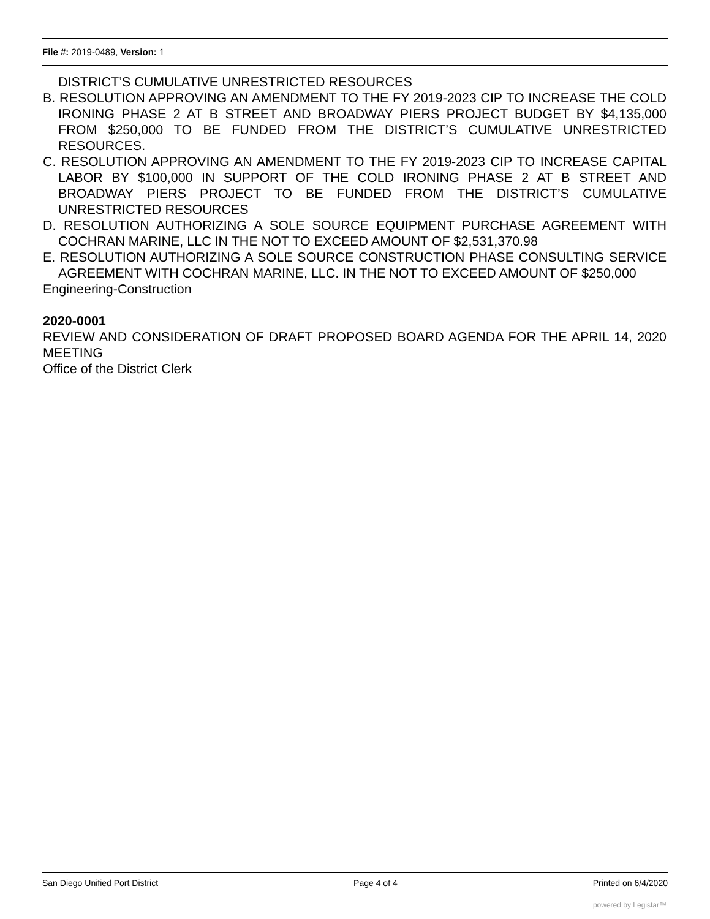File #: 2019-0489, Version: 1
DISTRICT’S CUMULATIVE UNRESTRICTED RESOURCES
B. RESOLUTION APPROVING AN AMENDMENT TO THE FY 2019-2023 CIP TO INCREASE THE COLD IRONING PHASE 2 AT B STREET AND BROADWAY PIERS PROJECT BUDGET BY $4,135,000 FROM $250,000 TO BE FUNDED FROM THE DISTRICT’S CUMULATIVE UNRESTRICTED RESOURCES.
C. RESOLUTION APPROVING AN AMENDMENT TO THE FY 2019-2023 CIP TO INCREASE CAPITAL LABOR BY $100,000 IN SUPPORT OF THE COLD IRONING PHASE 2 AT B STREET AND BROADWAY PIERS PROJECT TO BE FUNDED FROM THE DISTRICT’S CUMULATIVE UNRESTRICTED RESOURCES
D. RESOLUTION AUTHORIZING A SOLE SOURCE EQUIPMENT PURCHASE AGREEMENT WITH COCHRAN MARINE, LLC IN THE NOT TO EXCEED AMOUNT OF $2,531,370.98
E. RESOLUTION AUTHORIZING A SOLE SOURCE CONSTRUCTION PHASE CONSULTING SERVICE AGREEMENT WITH COCHRAN MARINE, LLC. IN THE NOT TO EXCEED AMOUNT OF $250,000
Engineering-Construction
2020-0001
REVIEW AND CONSIDERATION OF DRAFT PROPOSED BOARD AGENDA FOR THE APRIL 14, 2020 MEETING
Office of the District Clerk
San Diego Unified Port District Page 4 of 4 Printed on 6/4/2020
powered by Legistar™